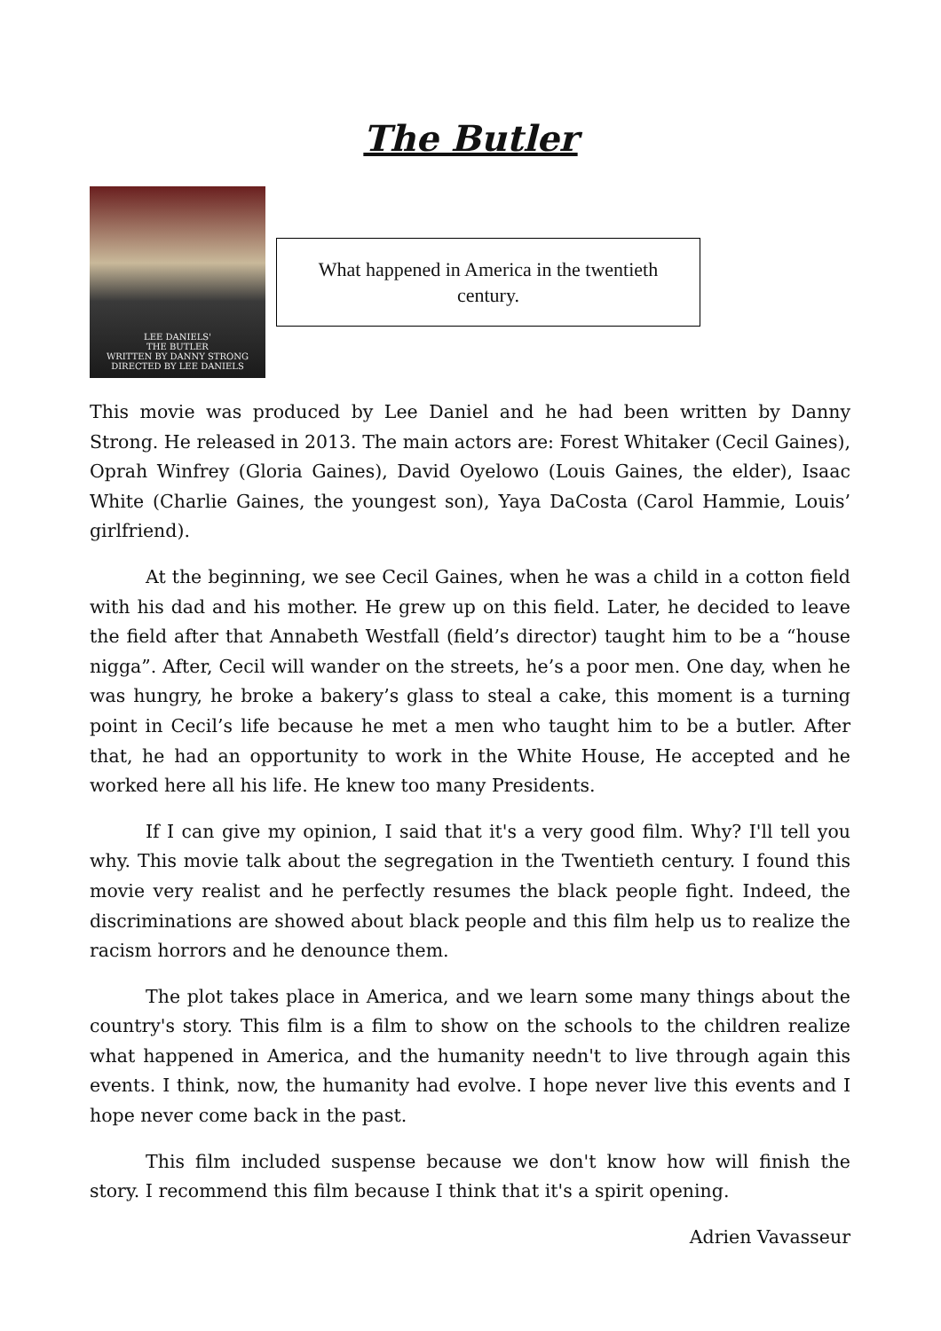The Butler
LEE DANIELS'
THE BUTLER
WRITTEN BY DANNY STRONG
DIRECTED BY LEE DANIELS
What happened in America in the twentieth century.
This movie was produced by Lee Daniel and he had been written by Danny Strong. He released in 2013. The main actors are: Forest Whitaker (Cecil Gaines), Oprah Winfrey (Gloria Gaines), David Oyelowo (Louis Gaines, the elder), Isaac White (Charlie Gaines, the youngest son), Yaya DaCosta (Carol Hammie, Louis’ girlfriend).
At the beginning, we see Cecil Gaines, when he was a child in a cotton field with his dad and his mother. He grew up on this field. Later, he decided to leave the field after that Annabeth Westfall (field’s director) taught him to be a “house nigga”. After, Cecil will wander on the streets, he’s a poor men. One day, when he was hungry, he broke a bakery’s glass to steal a cake, this moment is a turning point in Cecil’s life because he met a men who taught him to be a butler. After that, he had an opportunity to work in the White House, He accepted and he worked here all his life. He knew too many Presidents.
If I can give my opinion, I said that it's a very good film. Why? I'll tell you why. This movie talk about the segregation in the Twentieth century. I found this movie very realist and he perfectly resumes the black people fight. Indeed, the discriminations are showed about black people and this film help us to realize the racism horrors and he denounce them.
The plot takes place in America, and we learn some many things about the country's story. This film is a film to show on the schools to the children realize what happened in America, and the humanity needn't to live through again this events. I think, now, the humanity had evolve. I hope never live this events and I hope never come back in the past.
This film included suspense because we don't know how will finish the story. I recommend this film because I think that it's a spirit opening.
Adrien Vavasseur